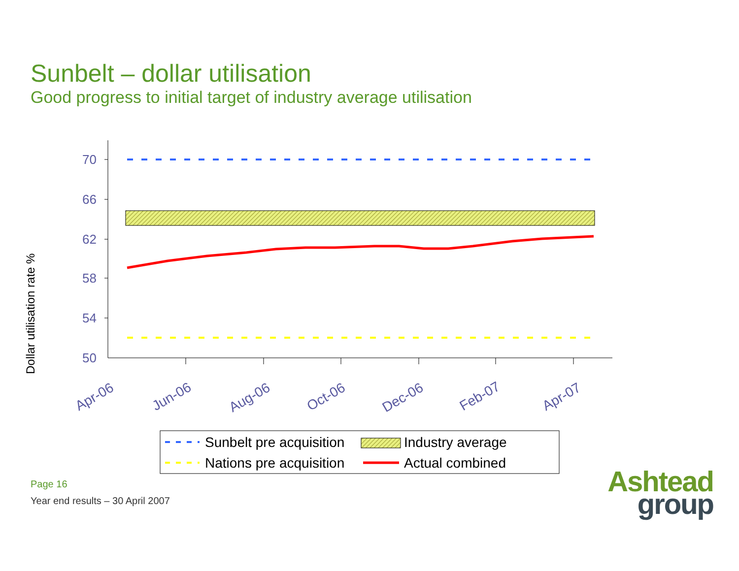Sunbelt – dollar utilisation
Good progress to initial target of industry average utilisation
Dollar utilisation rate %
70
66
62
58
54
50
Apr-06
Jun-06
Aug-06
Oct-06
Dec-06
Feb-07
Apr-07
Sunbelt pre acquisition
Industry average
Nations pre acquisition
Actual combined
Page 16
Year end results – 30 April 2007
Ashtead
group